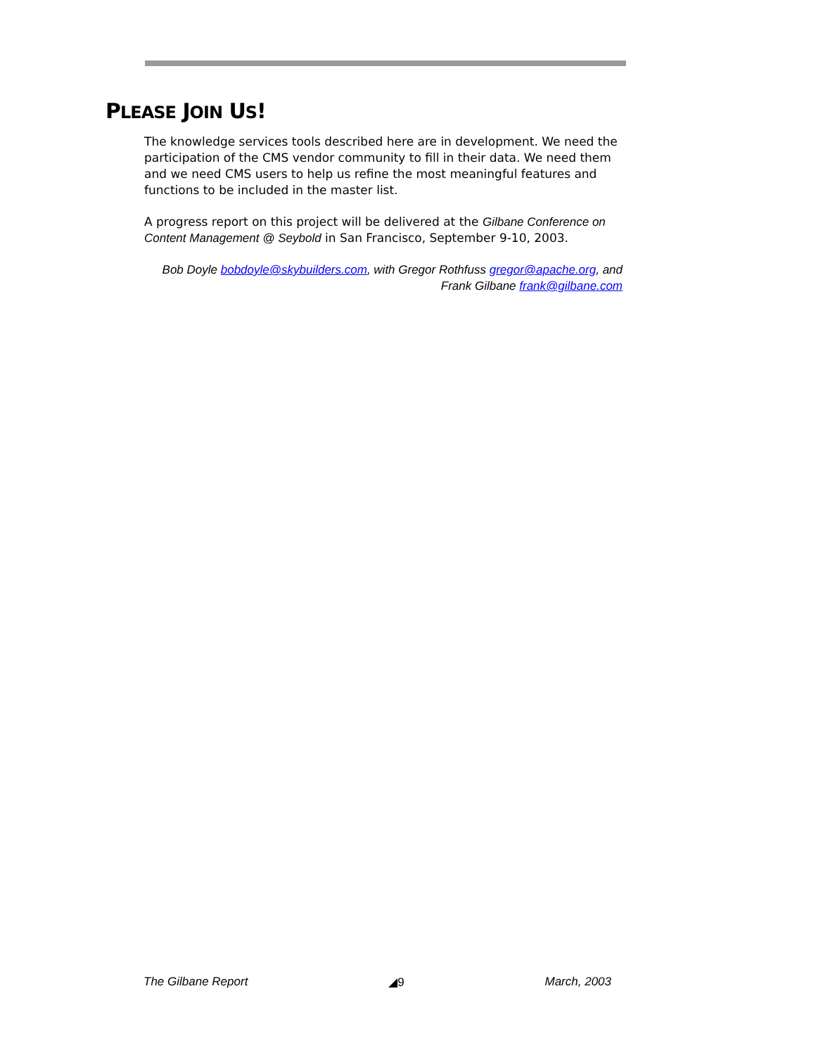PLEASE JOIN US!
The knowledge services tools described here are in development. We need the participation of the CMS vendor community to fill in their data. We need them and we need CMS users to help us refine the most meaningful features and functions to be included in the master list.
A progress report on this project will be delivered at the Gilbane Conference on Content Management @ Seybold in San Francisco, September 9-10, 2003.
Bob Doyle bobdoyle@skybuilders.com, with Gregor Rothfuss gregor@apache.org, and
Frank Gilbane frank@gilbane.com
The Gilbane Report ◢9 March, 2003